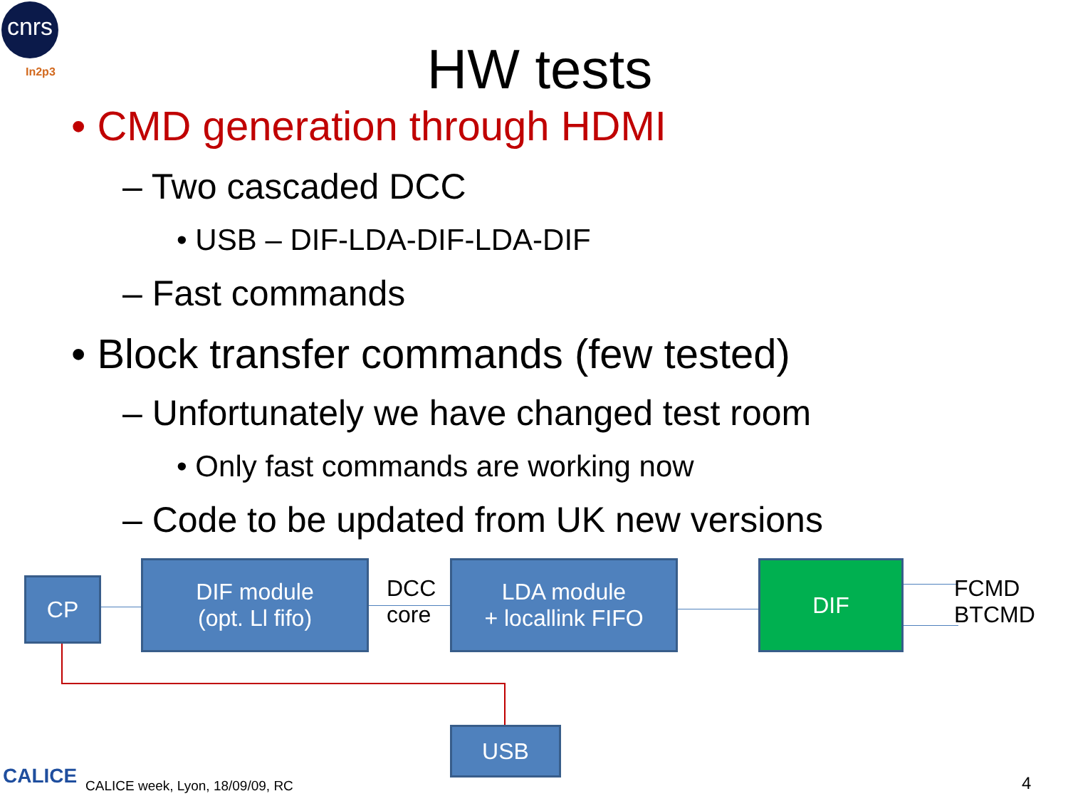cnrs
In2p3
HW tests
• CMD generation through HDMI
– Two cascaded DCC
• USB – DIF-LDA-DIF-LDA-DIF
– Fast commands
• Block transfer commands (few tested)
– Unfortunately we have changed test room
• Only fast commands are working now
– Code to be updated from UK new versions
CP
DIF module
(opt. Ll fifo)
DCC
core
LDA module
+ locallink FIFO
DIF
FCMD
BTCMD
USB
CALICE
CALICE week, Lyon, 18/09/09, RC
4